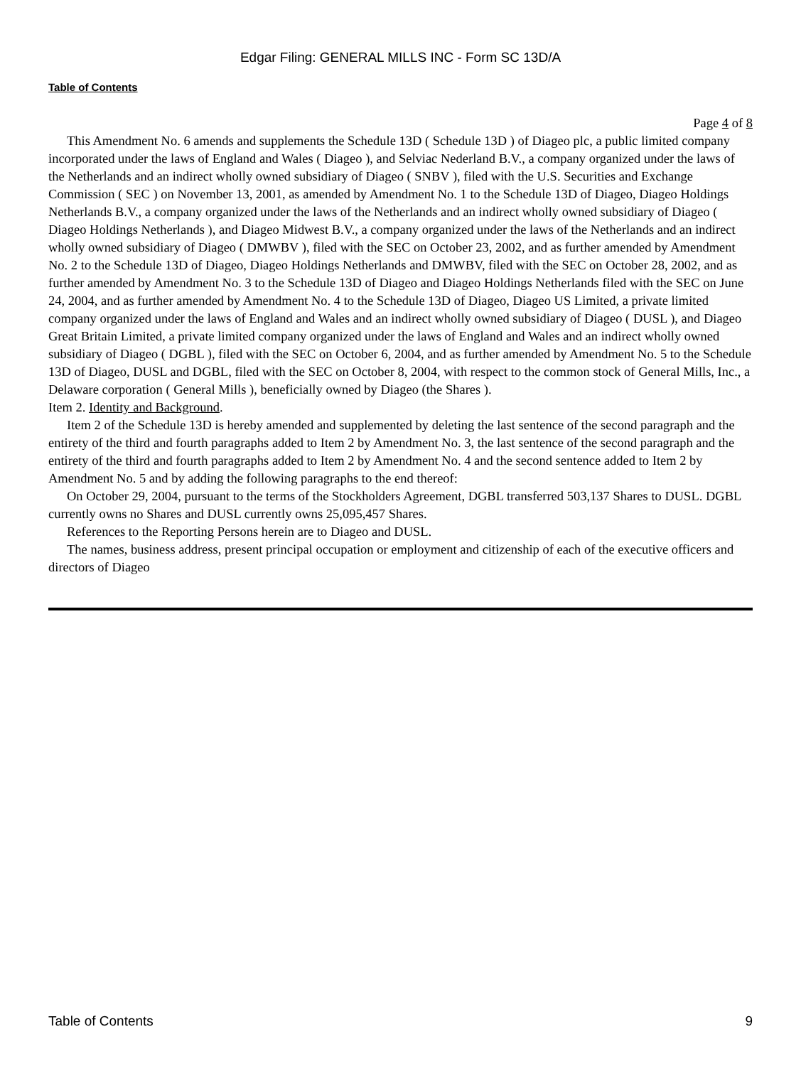Edgar Filing: GENERAL MILLS INC - Form SC 13D/A
Table of Contents
Page 4 of 8
This Amendment No. 6 amends and supplements the Schedule 13D ( Schedule 13D ) of Diageo plc, a public limited company incorporated under the laws of England and Wales ( Diageo ), and Selviac Nederland B.V., a company organized under the laws of the Netherlands and an indirect wholly owned subsidiary of Diageo ( SNBV ), filed with the U.S. Securities and Exchange Commission ( SEC ) on November 13, 2001, as amended by Amendment No. 1 to the Schedule 13D of Diageo, Diageo Holdings Netherlands B.V., a company organized under the laws of the Netherlands and an indirect wholly owned subsidiary of Diageo ( Diageo Holdings Netherlands ), and Diageo Midwest B.V., a company organized under the laws of the Netherlands and an indirect wholly owned subsidiary of Diageo ( DMWBV ), filed with the SEC on October 23, 2002, and as further amended by Amendment No. 2 to the Schedule 13D of Diageo, Diageo Holdings Netherlands and DMWBV, filed with the SEC on October 28, 2002, and as further amended by Amendment No. 3 to the Schedule 13D of Diageo and Diageo Holdings Netherlands filed with the SEC on June 24, 2004, and as further amended by Amendment No. 4 to the Schedule 13D of Diageo, Diageo US Limited, a private limited company organized under the laws of England and Wales and an indirect wholly owned subsidiary of Diageo ( DUSL ), and Diageo Great Britain Limited, a private limited company organized under the laws of England and Wales and an indirect wholly owned subsidiary of Diageo ( DGBL ), filed with the SEC on October 6, 2004, and as further amended by Amendment No. 5 to the Schedule 13D of Diageo, DUSL and DGBL, filed with the SEC on October 8, 2004, with respect to the common stock of General Mills, Inc., a Delaware corporation ( General Mills ), beneficially owned by Diageo (the Shares ).
Item 2. Identity and Background.
Item 2 of the Schedule 13D is hereby amended and supplemented by deleting the last sentence of the second paragraph and the entirety of the third and fourth paragraphs added to Item 2 by Amendment No. 3, the last sentence of the second paragraph and the entirety of the third and fourth paragraphs added to Item 2 by Amendment No. 4 and the second sentence added to Item 2 by Amendment No. 5 and by adding the following paragraphs to the end thereof:
On October 29, 2004, pursuant to the terms of the Stockholders Agreement, DGBL transferred 503,137 Shares to DUSL. DGBL currently owns no Shares and DUSL currently owns 25,095,457 Shares.
References to the Reporting Persons herein are to Diageo and DUSL.
The names, business address, present principal occupation or employment and citizenship of each of the executive officers and directors of Diageo
Table of Contents 9